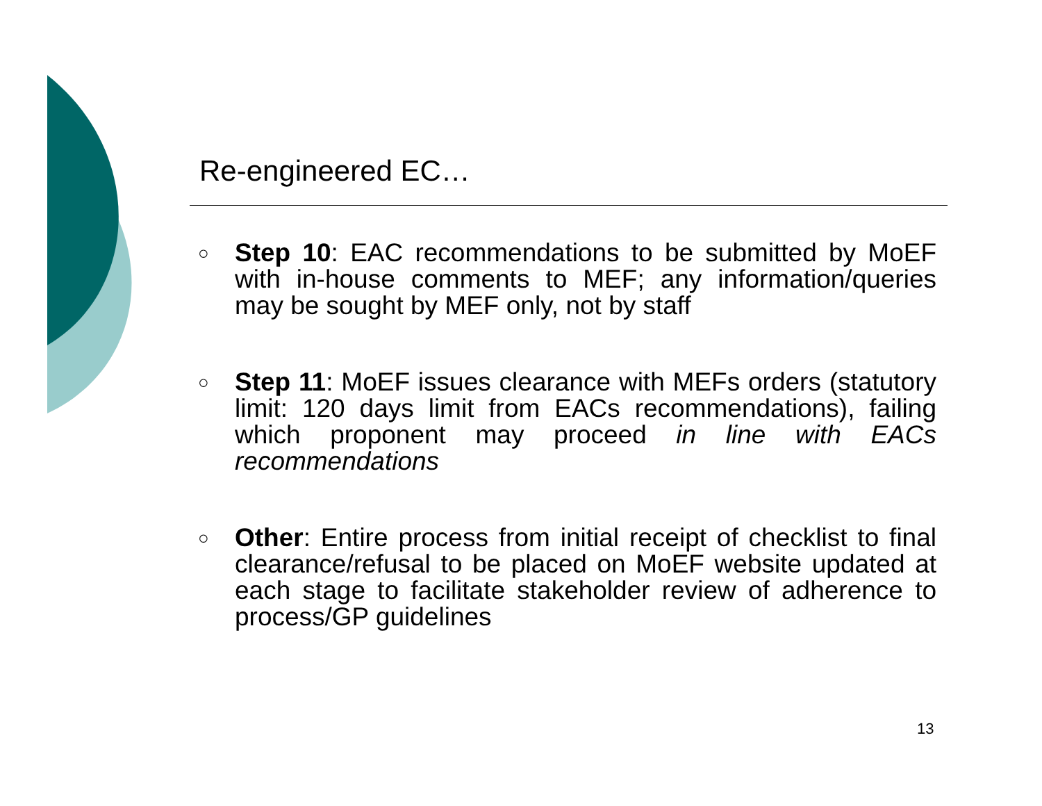Re-engineered EC…
○ Step 10: EAC recommendations to be submitted by MoEF with in-house comments to MEF; any information/queries may be sought by MEF only, not by staff
○ Step 11: MoEF issues clearance with MEFs orders (statutory limit: 120 days limit from EACs recommendations), failing which proponent may proceed in line with EACs recommendations
○ Other: Entire process from initial receipt of checklist to final clearance/refusal to be placed on MoEF website updated at each stage to facilitate stakeholder review of adherence to process/GP guidelines
13